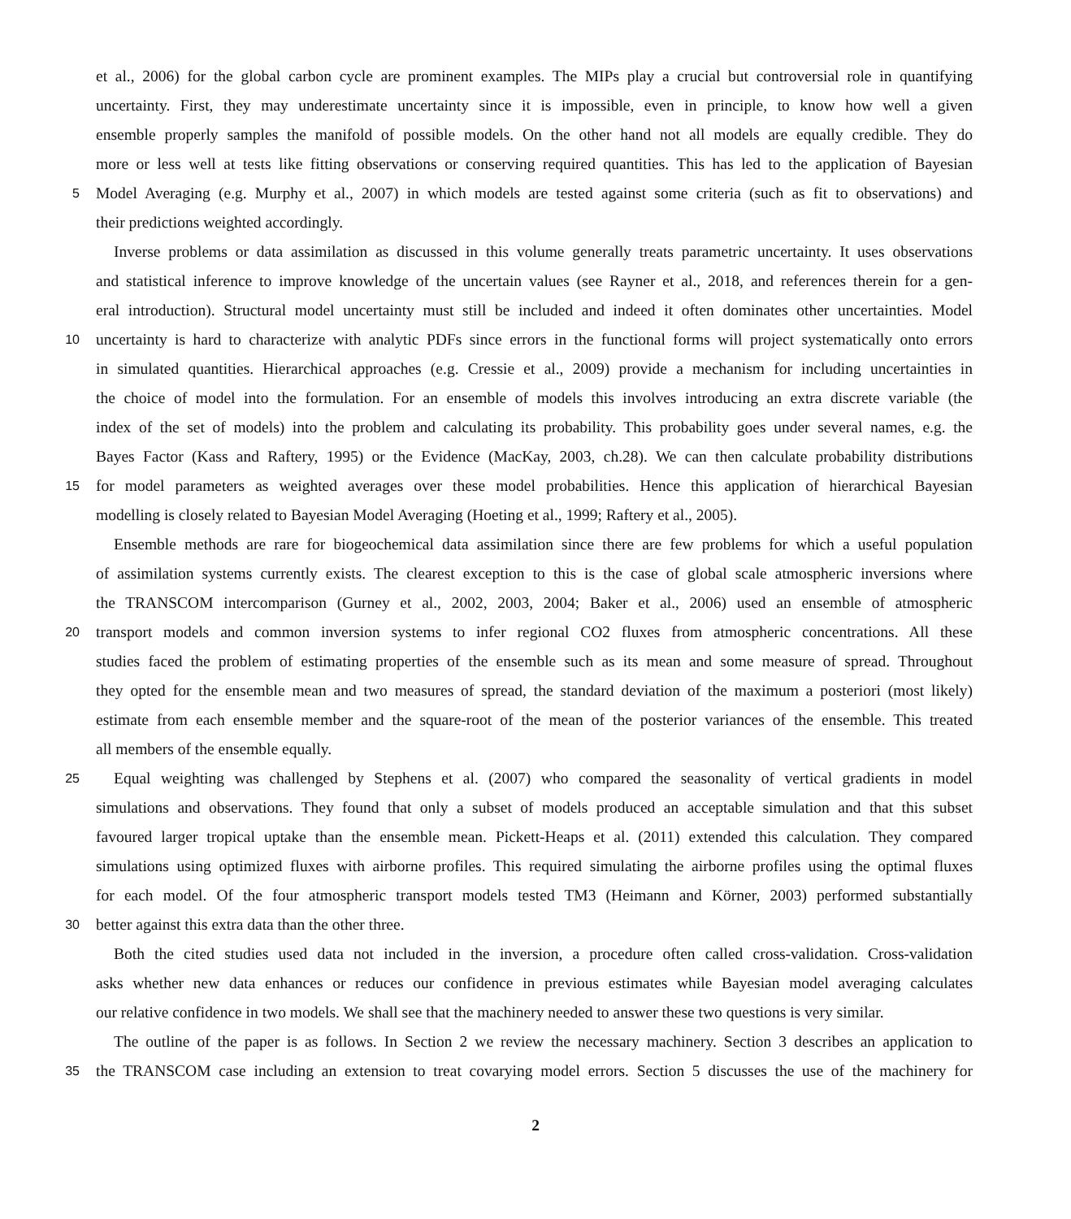et al., 2006) for the global carbon cycle are prominent examples. The MIPs play a crucial but controversial role in quantifying
uncertainty. First, they may underestimate uncertainty since it is impossible, even in principle, to know how well a given
ensemble properly samples the manifold of possible models. On the other hand not all models are equally credible. They do
more or less well at tests like fitting observations or conserving required quantities. This has led to the application of Bayesian
5 Model Averaging (e.g. Murphy et al., 2007) in which models are tested against some criteria (such as fit to observations) and
their predictions weighted accordingly.
Inverse problems or data assimilation as discussed in this volume generally treats parametric uncertainty. It uses observations
and statistical inference to improve knowledge of the uncertain values (see Rayner et al., 2018, and references therein for a gen-
eral introduction). Structural model uncertainty must still be included and indeed it often dominates other uncertainties. Model
10 uncertainty is hard to characterize with analytic PDFs since errors in the functional forms will project systematically onto errors
in simulated quantities. Hierarchical approaches (e.g. Cressie et al., 2009) provide a mechanism for including uncertainties in
the choice of model into the formulation. For an ensemble of models this involves introducing an extra discrete variable (the
index of the set of models) into the problem and calculating its probability. This probability goes under several names, e.g. the
Bayes Factor (Kass and Raftery, 1995) or the Evidence (MacKay, 2003, ch.28). We can then calculate probability distributions
15 for model parameters as weighted averages over these model probabilities. Hence this application of hierarchical Bayesian
modelling is closely related to Bayesian Model Averaging (Hoeting et al., 1999; Raftery et al., 2005).
Ensemble methods are rare for biogeochemical data assimilation since there are few problems for which a useful population
of assimilation systems currently exists. The clearest exception to this is the case of global scale atmospheric inversions where
the TRANSCOM intercomparison (Gurney et al., 2002, 2003, 2004; Baker et al., 2006) used an ensemble of atmospheric
20 transport models and common inversion systems to infer regional CO2 fluxes from atmospheric concentrations. All these
studies faced the problem of estimating properties of the ensemble such as its mean and some measure of spread. Throughout
they opted for the ensemble mean and two measures of spread, the standard deviation of the maximum a posteriori (most likely)
estimate from each ensemble member and the square-root of the mean of the posterior variances of the ensemble. This treated
all members of the ensemble equally.
25 Equal weighting was challenged by Stephens et al. (2007) who compared the seasonality of vertical gradients in model
simulations and observations. They found that only a subset of models produced an acceptable simulation and that this subset
favoured larger tropical uptake than the ensemble mean. Pickett-Heaps et al. (2011) extended this calculation. They compared
simulations using optimized fluxes with airborne profiles. This required simulating the airborne profiles using the optimal fluxes
for each model. Of the four atmospheric transport models tested TM3 (Heimann and Körner, 2003) performed substantially
30 better against this extra data than the other three.
Both the cited studies used data not included in the inversion, a procedure often called cross-validation. Cross-validation
asks whether new data enhances or reduces our confidence in previous estimates while Bayesian model averaging calculates
our relative confidence in two models. We shall see that the machinery needed to answer these two questions is very similar.
The outline of the paper is as follows. In Section 2 we review the necessary machinery. Section 3 describes an application to
35 the TRANSCOM case including an extension to treat covarying model errors. Section 5 discusses the use of the machinery for
2